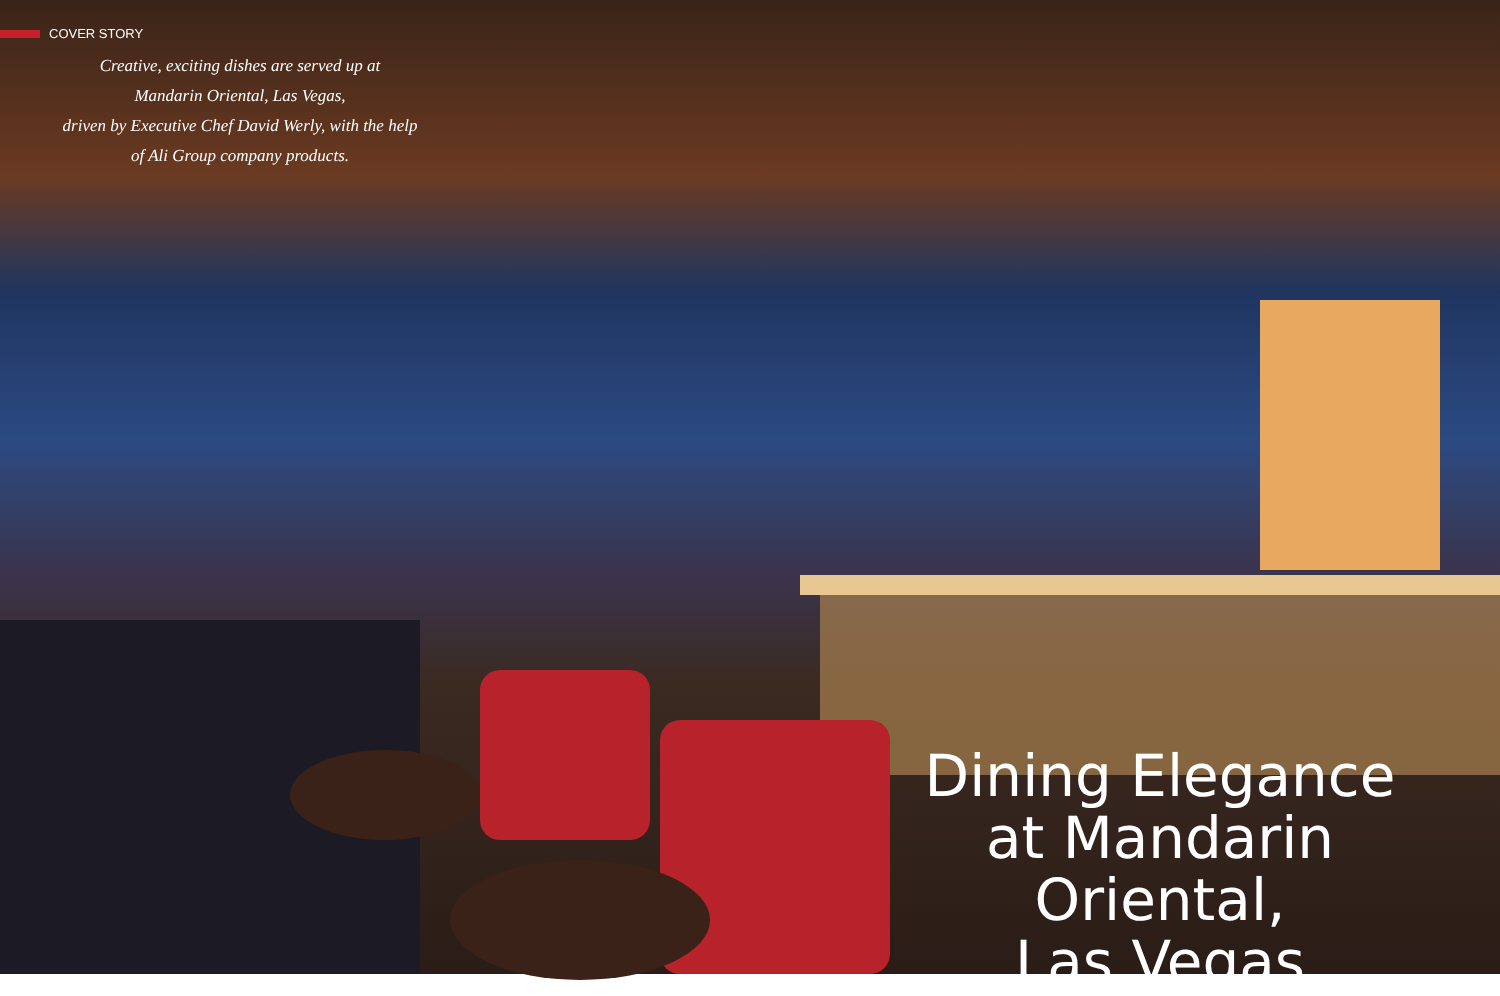COVER STORY
Creative, exciting dishes are served up at
Mandarin Oriental, Las Vegas,
driven by Executive Chef David Werly, with the help
of Ali Group company products.
Dining Elegance
at Mandarin Oriental,
Las Vegas